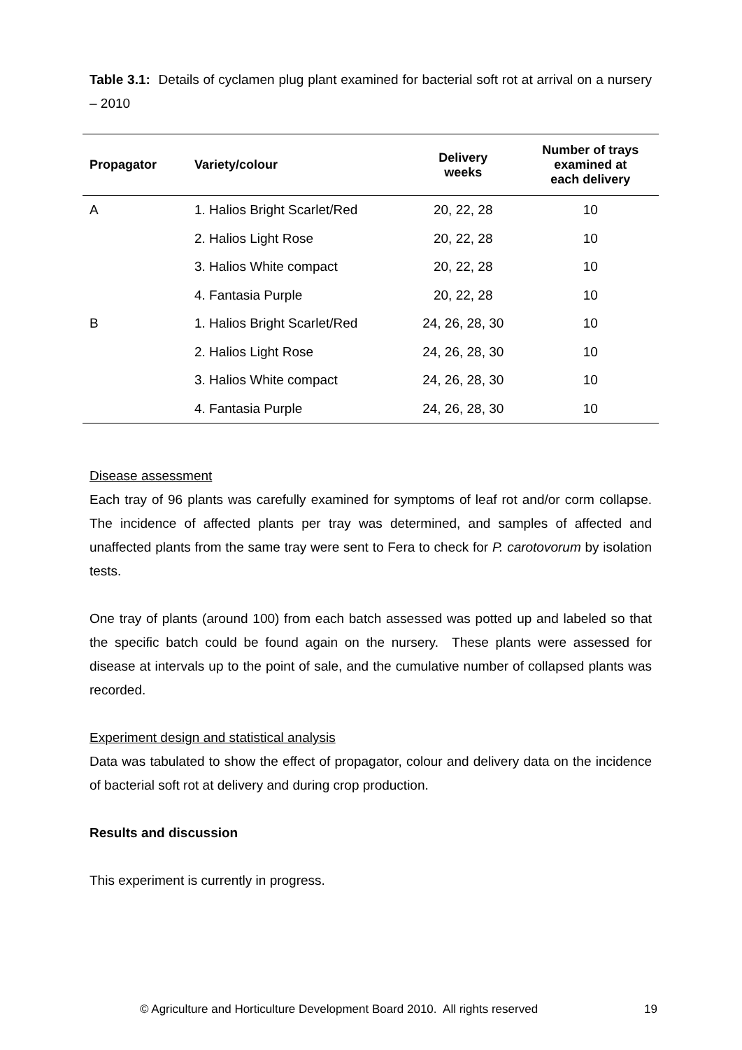Table 3.1: Details of cyclamen plug plant examined for bacterial soft rot at arrival on a nursery – 2010
| Propagator | Variety/colour | Delivery weeks | Number of trays examined at each delivery |
| --- | --- | --- | --- |
| A | 1. Halios Bright Scarlet/Red | 20, 22, 28 | 10 |
| | 2. Halios Light Rose | 20, 22, 28 | 10 |
| | 3. Halios White compact | 20, 22, 28 | 10 |
| | 4. Fantasia Purple | 20, 22, 28 | 10 |
| B | 1. Halios Bright Scarlet/Red | 24, 26, 28, 30 | 10 |
| | 2. Halios Light Rose | 24, 26, 28, 30 | 10 |
| | 3. Halios White compact | 24, 26, 28, 30 | 10 |
| | 4. Fantasia Purple | 24, 26, 28, 30 | 10 |
Disease assessment
Each tray of 96 plants was carefully examined for symptoms of leaf rot and/or corm collapse. The incidence of affected plants per tray was determined, and samples of affected and unaffected plants from the same tray were sent to Fera to check for P. carotovorum by isolation tests.
One tray of plants (around 100) from each batch assessed was potted up and labeled so that the specific batch could be found again on the nursery. These plants were assessed for disease at intervals up to the point of sale, and the cumulative number of collapsed plants was recorded.
Experiment design and statistical analysis
Data was tabulated to show the effect of propagator, colour and delivery data on the incidence of bacterial soft rot at delivery and during crop production.
Results and discussion
This experiment is currently in progress.
© Agriculture and Horticulture Development Board 2010. All rights reserved 19